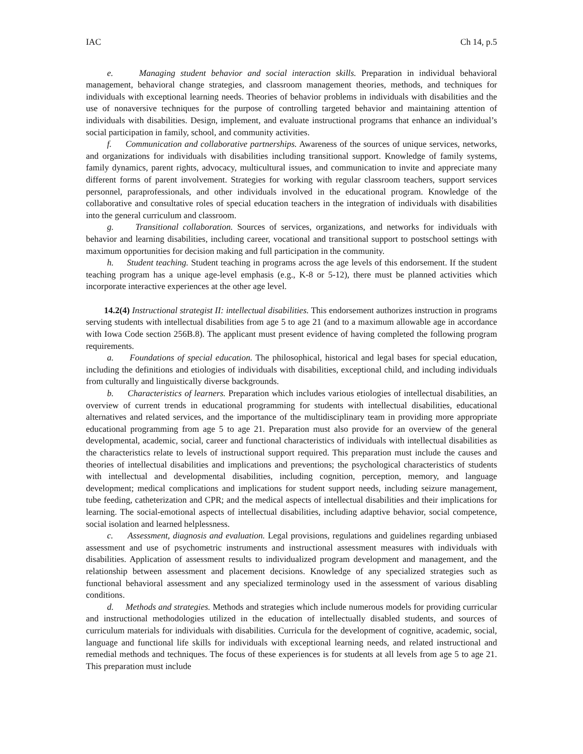IAC Ch 14, p.5
e. Managing student behavior and social interaction skills. Preparation in individual behavioral management, behavioral change strategies, and classroom management theories, methods, and techniques for individuals with exceptional learning needs. Theories of behavior problems in individuals with disabilities and the use of nonaversive techniques for the purpose of controlling targeted behavior and maintaining attention of individuals with disabilities. Design, implement, and evaluate instructional programs that enhance an individual’s social participation in family, school, and community activities.
f. Communication and collaborative partnerships. Awareness of the sources of unique services, networks, and organizations for individuals with disabilities including transitional support. Knowledge of family systems, family dynamics, parent rights, advocacy, multicultural issues, and communication to invite and appreciate many different forms of parent involvement. Strategies for working with regular classroom teachers, support services personnel, paraprofessionals, and other individuals involved in the educational program. Knowledge of the collaborative and consultative roles of special education teachers in the integration of individuals with disabilities into the general curriculum and classroom.
g. Transitional collaboration. Sources of services, organizations, and networks for individuals with behavior and learning disabilities, including career, vocational and transitional support to postschool settings with maximum opportunities for decision making and full participation in the community.
h. Student teaching. Student teaching in programs across the age levels of this endorsement. If the student teaching program has a unique age-level emphasis (e.g., K-8 or 5-12), there must be planned activities which incorporate interactive experiences at the other age level.
14.2(4) Instructional strategist II: intellectual disabilities. This endorsement authorizes instruction in programs serving students with intellectual disabilities from age 5 to age 21 (and to a maximum allowable age in accordance with Iowa Code section 256B.8). The applicant must present evidence of having completed the following program requirements.
a. Foundations of special education. The philosophical, historical and legal bases for special education, including the definitions and etiologies of individuals with disabilities, exceptional child, and including individuals from culturally and linguistically diverse backgrounds.
b. Characteristics of learners. Preparation which includes various etiologies of intellectual disabilities, an overview of current trends in educational programming for students with intellectual disabilities, educational alternatives and related services, and the importance of the multidisciplinary team in providing more appropriate educational programming from age 5 to age 21. Preparation must also provide for an overview of the general developmental, academic, social, career and functional characteristics of individuals with intellectual disabilities as the characteristics relate to levels of instructional support required. This preparation must include the causes and theories of intellectual disabilities and implications and preventions; the psychological characteristics of students with intellectual and developmental disabilities, including cognition, perception, memory, and language development; medical complications and implications for student support needs, including seizure management, tube feeding, catheterization and CPR; and the medical aspects of intellectual disabilities and their implications for learning. The social-emotional aspects of intellectual disabilities, including adaptive behavior, social competence, social isolation and learned helplessness.
c. Assessment, diagnosis and evaluation. Legal provisions, regulations and guidelines regarding unbiased assessment and use of psychometric instruments and instructional assessment measures with individuals with disabilities. Application of assessment results to individualized program development and management, and the relationship between assessment and placement decisions. Knowledge of any specialized strategies such as functional behavioral assessment and any specialized terminology used in the assessment of various disabling conditions.
d. Methods and strategies. Methods and strategies which include numerous models for providing curricular and instructional methodologies utilized in the education of intellectually disabled students, and sources of curriculum materials for individuals with disabilities. Curricula for the development of cognitive, academic, social, language and functional life skills for individuals with exceptional learning needs, and related instructional and remedial methods and techniques. The focus of these experiences is for students at all levels from age 5 to age 21. This preparation must include